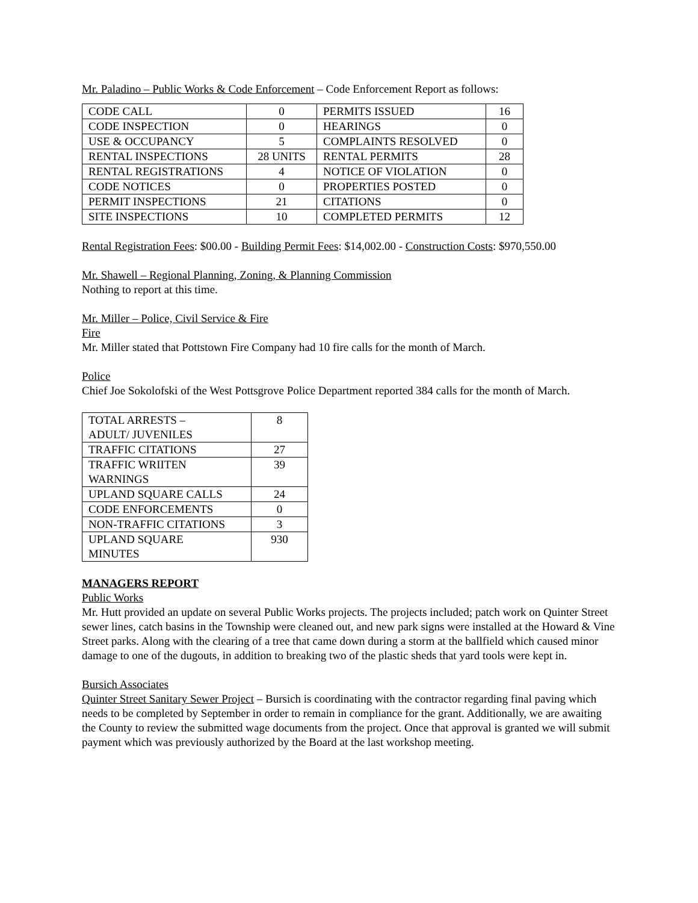Mr. Paladino – Public Works & Code Enforcement – Code Enforcement Report as follows:
| CODE CALL | 0 | PERMITS ISSUED | 16 |
| CODE INSPECTION | 0 | HEARINGS | 0 |
| USE & OCCUPANCY | 5 | COMPLAINTS RESOLVED | 0 |
| RENTAL INSPECTIONS | 28 UNITS | RENTAL PERMITS | 28 |
| RENTAL REGISTRATIONS | 4 | NOTICE OF VIOLATION | 0 |
| CODE NOTICES | 0 | PROPERTIES POSTED | 0 |
| PERMIT INSPECTIONS | 21 | CITATIONS | 0 |
| SITE INSPECTIONS | 10 | COMPLETED PERMITS | 12 |
Rental Registration Fees: $00.00 - Building Permit Fees: $14,002.00 - Construction Costs: $970,550.00
Mr. Shawell – Regional Planning, Zoning, & Planning Commission
Nothing to report at this time.
Mr. Miller – Police, Civil Service & Fire
Fire
Mr. Miller stated that Pottstown Fire Company had 10 fire calls for the month of March.
Police
Chief Joe Sokolofski of the West Pottsgrove Police Department reported 384 calls for the month of March.
| TOTAL ARRESTS – ADULT/ JUVENILES | 8 |
| TRAFFIC CITATIONS | 27 |
| TRAFFIC WRIITEN WARNINGS | 39 |
| UPLAND SQUARE CALLS | 24 |
| CODE ENFORCEMENTS | 0 |
| NON-TRAFFIC CITATIONS | 3 |
| UPLAND SQUARE MINUTES | 930 |
MANAGERS REPORT
Public Works
Mr. Hutt provided an update on several Public Works projects. The projects included; patch work on Quinter Street sewer lines, catch basins in the Township were cleaned out, and new park signs were installed at the Howard & Vine Street parks. Along with the clearing of a tree that came down during a storm at the ballfield which caused minor damage to one of the dugouts, in addition to breaking two of the plastic sheds that yard tools were kept in.
Bursich Associates
Quinter Street Sanitary Sewer Project – Bursich is coordinating with the contractor regarding final paving which needs to be completed by September in order to remain in compliance for the grant. Additionally, we are awaiting the County to review the submitted wage documents from the project. Once that approval is granted we will submit payment which was previously authorized by the Board at the last workshop meeting.